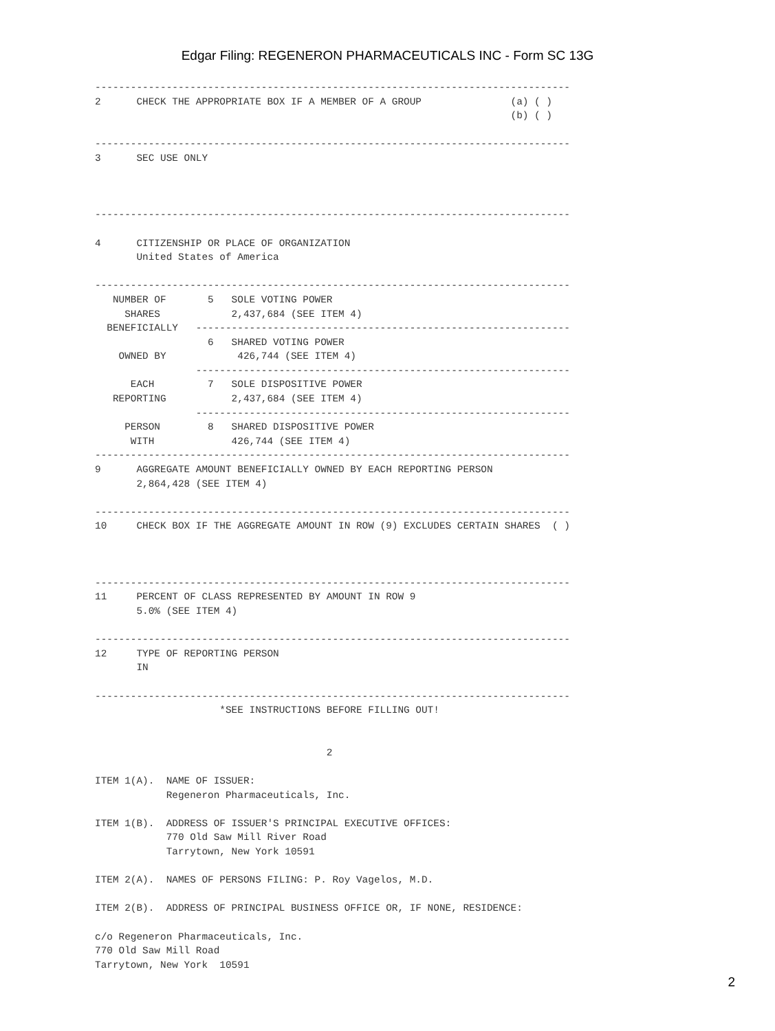Edgar Filing: REGENERON PHARMACEUTICALS INC - Form SC 13G
--------------------------------------------------------------------------------
2      CHECK THE APPROPRIATE BOX IF A MEMBER OF A GROUP               (a) ( )
                                                                      (b) ( )

--------------------------------------------------------------------------------
3      SEC USE ONLY



--------------------------------------------------------------------------------

4      CITIZENSHIP OR PLACE OF ORGANIZATION
       United States of America

--------------------------------------------------------------------------------
   NUMBER OF       5   SOLE VOTING POWER
     SHARES            2,437,684 (SEE ITEM 4)
  BENEFICIALLY   ---------------------------------------------------------------
                   6   SHARED VOTING POWER
    OWNED BY            426,744 (SEE ITEM 4)
                 ---------------------------------------------------------------
      EACH         7   SOLE DISPOSITIVE POWER
   REPORTING           2,437,684 (SEE ITEM 4)
                 ---------------------------------------------------------------
     PERSON        8   SHARED DISPOSITIVE POWER
      WITH             426,744 (SEE ITEM 4)
--------------------------------------------------------------------------------
9      AGGREGATE AMOUNT BENEFICIALLY OWNED BY EACH REPORTING PERSON
       2,864,428 (SEE ITEM 4)

--------------------------------------------------------------------------------
10     CHECK BOX IF THE AGGREGATE AMOUNT IN ROW (9) EXCLUDES CERTAIN SHARES  ( )



--------------------------------------------------------------------------------
11     PERCENT OF CLASS REPRESENTED BY AMOUNT IN ROW 9
       5.0% (SEE ITEM 4)

--------------------------------------------------------------------------------
12     TYPE OF REPORTING PERSON
       IN

--------------------------------------------------------------------------------
                     *SEE INSTRUCTIONS BEFORE FILLING OUT!


                                       2

ITEM 1(A).  NAME OF ISSUER:
            Regeneron Pharmaceuticals, Inc.

ITEM 1(B).  ADDRESS OF ISSUER'S PRINCIPAL EXECUTIVE OFFICES:
            770 Old Saw Mill River Road
            Tarrytown, New York 10591

ITEM 2(A).  NAMES OF PERSONS FILING: P. Roy Vagelos, M.D.

ITEM 2(B).  ADDRESS OF PRINCIPAL BUSINESS OFFICE OR, IF NONE, RESIDENCE:

c/o Regeneron Pharmaceuticals, Inc.
770 Old Saw Mill Road
Tarrytown, New York  10591
2